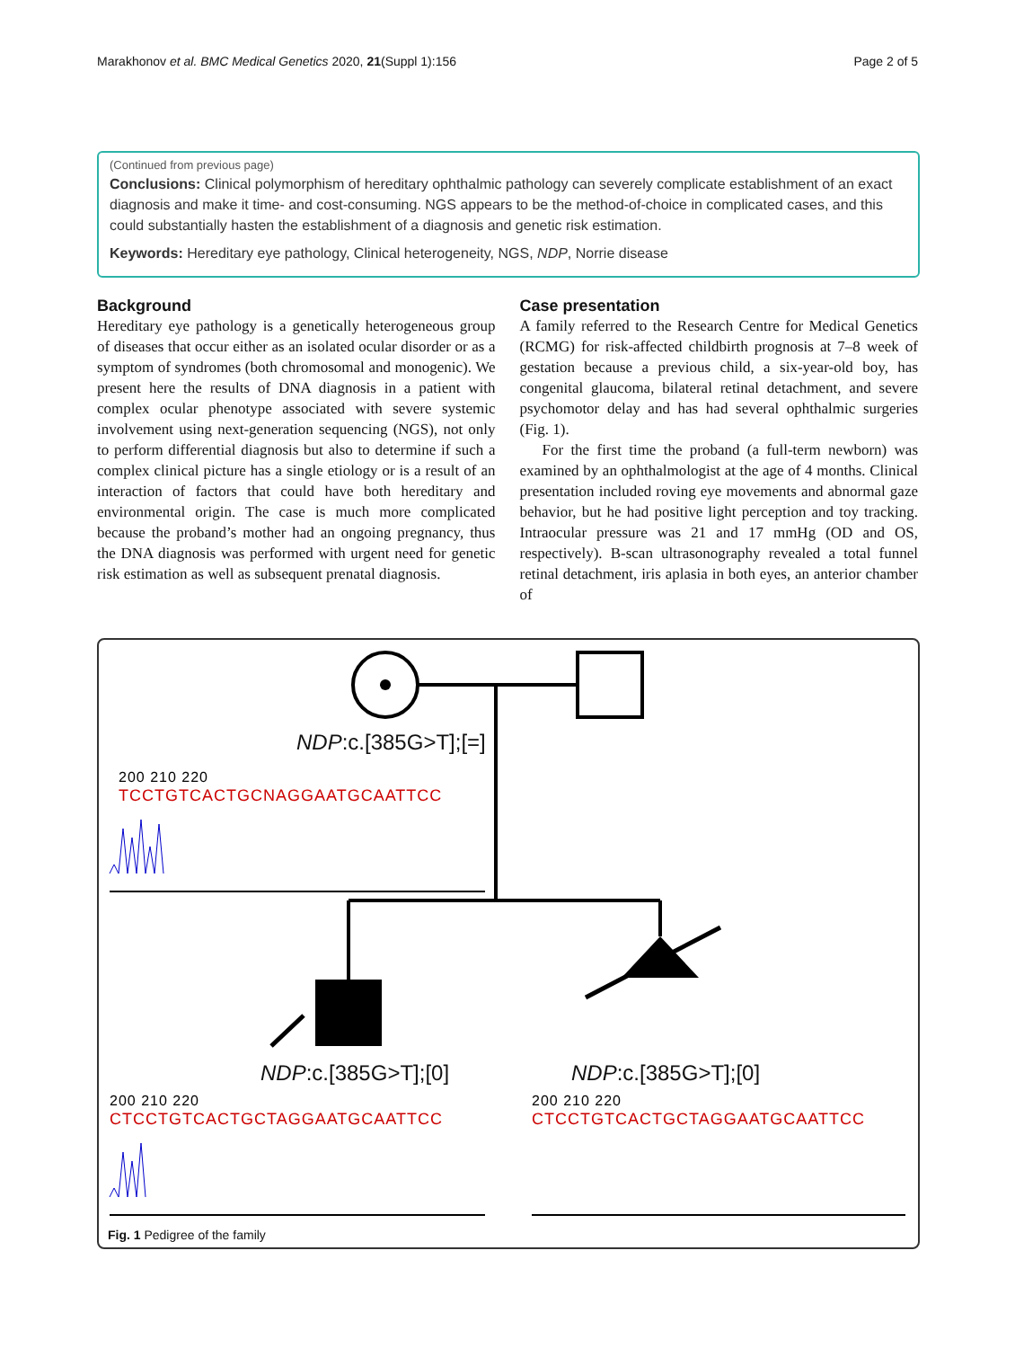Marakhonov et al. BMC Medical Genetics 2020, 21(Suppl 1):156 Page 2 of 5
(Continued from previous page)
Conclusions: Clinical polymorphism of hereditary ophthalmic pathology can severely complicate establishment of an exact diagnosis and make it time- and cost-consuming. NGS appears to be the method-of-choice in complicated cases, and this could substantially hasten the establishment of a diagnosis and genetic risk estimation.
Keywords: Hereditary eye pathology, Clinical heterogeneity, NGS, NDP, Norrie disease
Background
Hereditary eye pathology is a genetically heterogeneous group of diseases that occur either as an isolated ocular disorder or as a symptom of syndromes (both chromosomal and monogenic). We present here the results of DNA diagnosis in a patient with complex ocular phenotype associated with severe systemic involvement using next-generation sequencing (NGS), not only to perform differential diagnosis but also to determine if such a complex clinical picture has a single etiology or is a result of an interaction of factors that could have both hereditary and environmental origin. The case is much more complicated because the proband’s mother had an ongoing pregnancy, thus the DNA diagnosis was performed with urgent need for genetic risk estimation as well as subsequent prenatal diagnosis.
Case presentation
A family referred to the Research Centre for Medical Genetics (RCMG) for risk-affected childbirth prognosis at 7–8 week of gestation because a previous child, a six-year-old boy, has congenital glaucoma, bilateral retinal detachment, and severe psychomotor delay and has had several ophthalmic surgeries (Fig. 1).
For the first time the proband (a full-term newborn) was examined by an ophthalmologist at the age of 4 months. Clinical presentation included roving eye movements and abnormal gaze behavior, but he had positive light perception and toy tracking. Intraocular pressure was 21 and 17 mmHg (OD and OS, respectively). B-scan ultrasonography revealed a total funnel retinal detachment, iris aplasia in both eyes, an anterior chamber of
NDP:c.[385G>T];[=]
200 210 220
TCCTGTCACTGCNAGGAATGCAATTCC
NDP:c.[385G>T];[0]
200 210 220
CTCCTGTCACTGCTAGGAATGCAATTCC
NDP:c.[385G>T];[0]
200 210 220
CTCCTGTCACTGCTAGGAATGCAATTCC
Fig. 1 Pedigree of the family